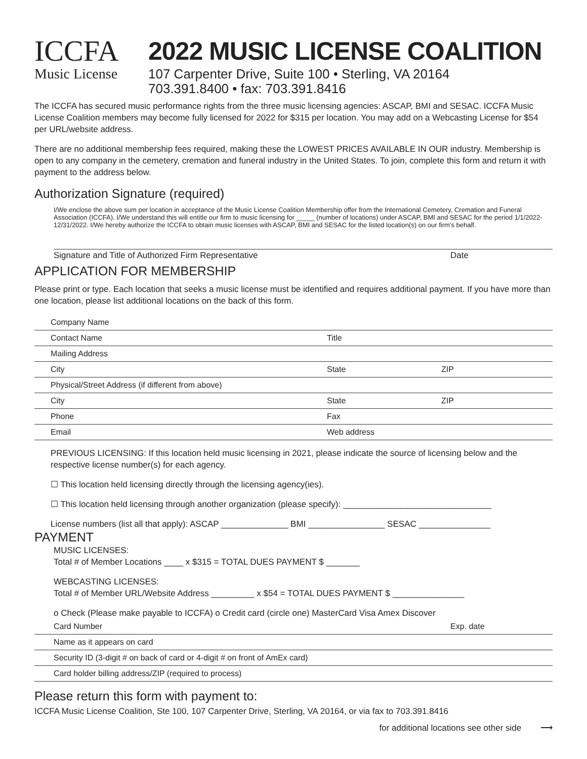ICCFA
Music License
2022 MUSIC LICENSE COALITION
107 Carpenter Drive, Suite 100 • Sterling, VA 20164
703.391.8400 • fax: 703.391.8416
The ICCFA has secured music performance rights from the three music licensing agencies: ASCAP, BMI and SESAC. ICCFA Music License Coalition members may become fully licensed for 2022 for $315 per location. You may add on a Webcasting License for $54 per URL/website address.
There are no additional membership fees required, making these the LOWEST PRICES AVAILABLE IN OUR industry. Membership is open to any company in the cemetery, cremation and funeral industry in the United States. To join, complete this form and return it with payment to the address below.
Authorization Signature (required)
I/We enclose the above sum per location in acceptance of the Music License Coalition Membership offer from the International Cemetery, Cremation and Funeral Association (ICCFA). I/We understand this will entitle our firm to music licensing for _____ (number of locations) under ASCAP, BMI and SESAC for the period 1/1/2022-12/31/2022. I/We hereby authorize the ICCFA to obtain music licenses with ASCAP, BMI and SESAC for the listed location(s) on our firm’s behalf.
Signature and Title of Authorized Firm Representative Date
APPLICATION FOR MEMBERSHIP
Please print or type. Each location that seeks a music license must be identified and requires additional payment. If you have more than one location, please list additional locations on the back of this form.
Company Name
Contact Name Title
Mailing Address
City State ZIP
Physical/Street Address (if different from above)
City State ZIP
Phone Fax
Email Web address
PREVIOUS LICENSING: If this location held music licensing in 2021, please indicate the source of licensing below and the respective license number(s) for each agency.
☐ This location held licensing directly through the licensing agency(ies).
☐ This location held licensing through another organization (please specify): _______________________________
License numbers (list all that apply): ASCAP ______________ BMI ________________ SESAC _______________
PAYMENT
MUSIC LICENSES:
Total # of Member Locations ____ x $315 = TOTAL DUES PAYMENT $ _______
WEBCASTING LICENSES:
Total # of Member URL/Website Address _________ x $54 = TOTAL DUES PAYMENT $ _______________
o Check (Please make payable to ICCFA) o Credit card (circle one) MasterCard Visa Amex Discover
Card Number Exp. date
Name as it appears on card
Security ID (3-digit # on back of card or 4-digit # on front of AmEx card)
Card holder billing address/ZIP (required to process)
Please return this form with payment to:
ICCFA Music License Coalition, Ste 100, 107 Carpenter Drive, Sterling, VA 20164, or via fax to 703.391.8416
for additional locations see other side ⟶